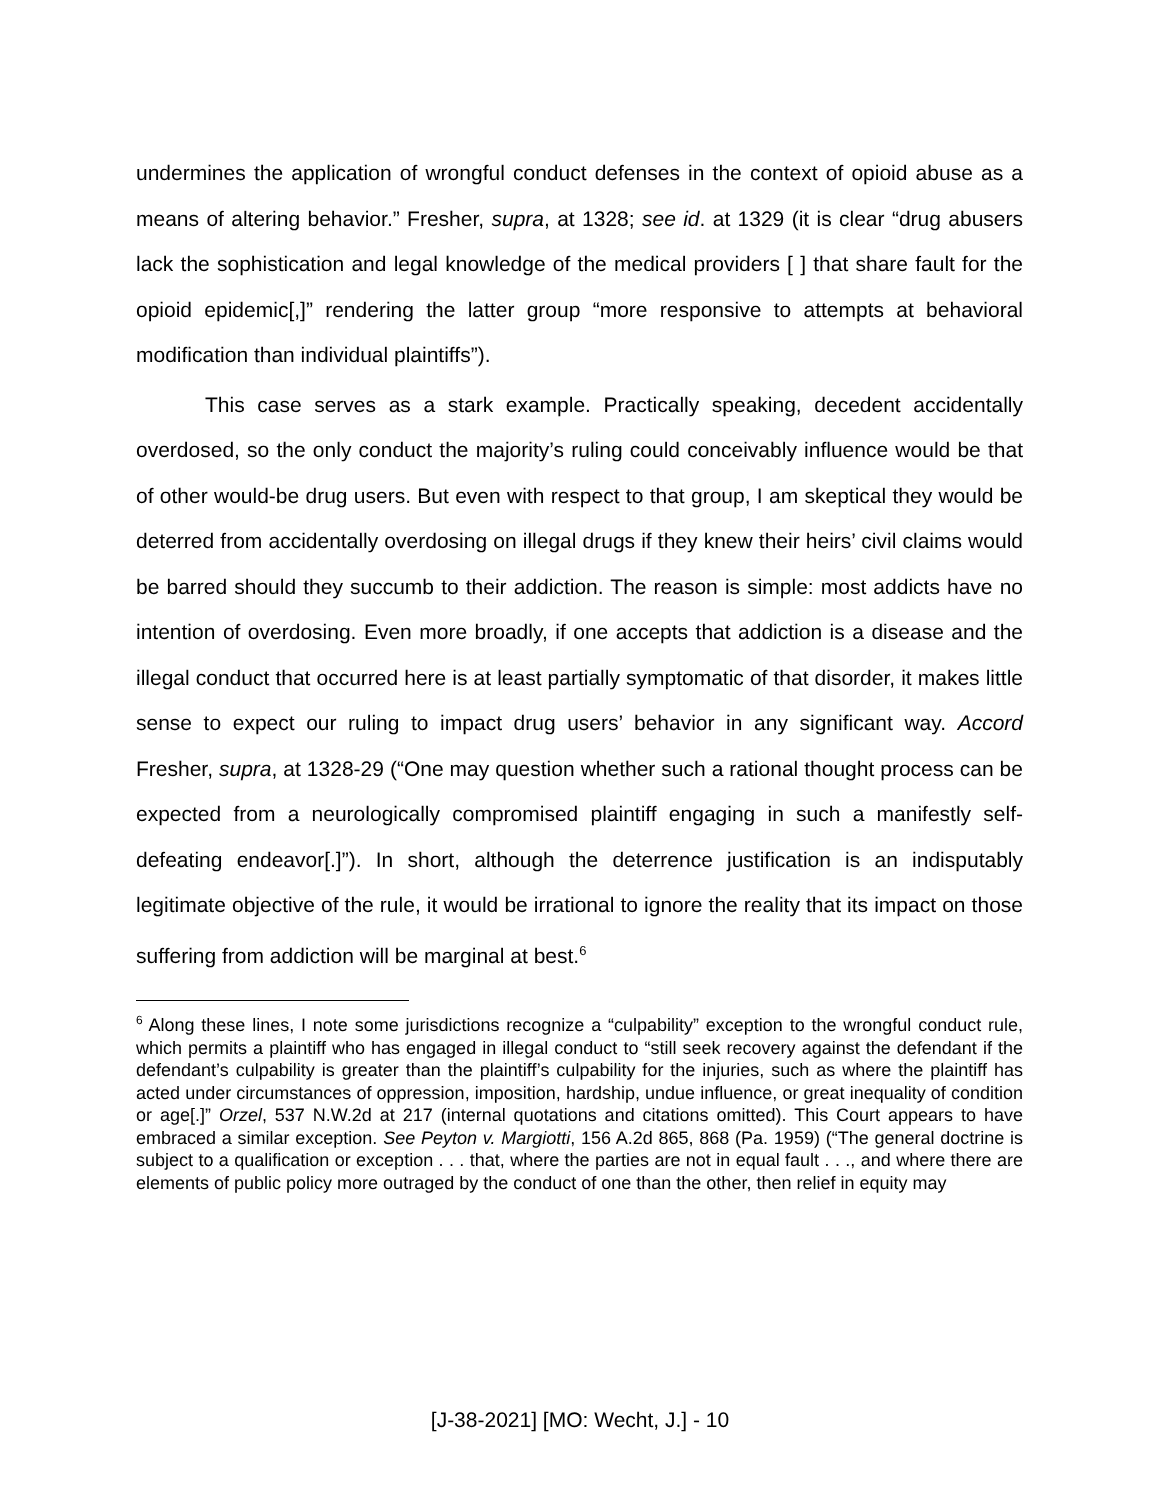undermines the application of wrongful conduct defenses in the context of opioid abuse as a means of altering behavior.” Fresher, supra, at 1328; see id. at 1329 (it is clear “drug abusers lack the sophistication and legal knowledge of the medical providers [ ] that share fault for the opioid epidemic[,]” rendering the latter group “more responsive to attempts at behavioral modification than individual plaintiffs”).
This case serves as a stark example. Practically speaking, decedent accidentally overdosed, so the only conduct the majority’s ruling could conceivably influence would be that of other would-be drug users. But even with respect to that group, I am skeptical they would be deterred from accidentally overdosing on illegal drugs if they knew their heirs’ civil claims would be barred should they succumb to their addiction. The reason is simple: most addicts have no intention of overdosing. Even more broadly, if one accepts that addiction is a disease and the illegal conduct that occurred here is at least partially symptomatic of that disorder, it makes little sense to expect our ruling to impact drug users’ behavior in any significant way. Accord Fresher, supra, at 1328-29 (“One may question whether such a rational thought process can be expected from a neurologically compromised plaintiff engaging in such a manifestly self-defeating endeavor[.]”). In short, although the deterrence justification is an indisputably legitimate objective of the rule, it would be irrational to ignore the reality that its impact on those suffering from addiction will be marginal at best.<sup>6</sup>
<sup>6</sup> Along these lines, I note some jurisdictions recognize a “culpability” exception to the wrongful conduct rule, which permits a plaintiff who has engaged in illegal conduct to “still seek recovery against the defendant if the defendant’s culpability is greater than the plaintiff’s culpability for the injuries, such as where the plaintiff has acted under circumstances of oppression, imposition, hardship, undue influence, or great inequality of condition or age[.]” Orzel, 537 N.W.2d at 217 (internal quotations and citations omitted). This Court appears to have embraced a similar exception. See Peyton v. Margiotti, 156 A.2d 865, 868 (Pa. 1959) (“The general doctrine is subject to a qualification or exception . . . that, where the parties are not in equal fault . . ., and where there are elements of public policy more outraged by the conduct of one than the other, then relief in equity may
[J-38-2021] [MO: Wecht, J.] - 10